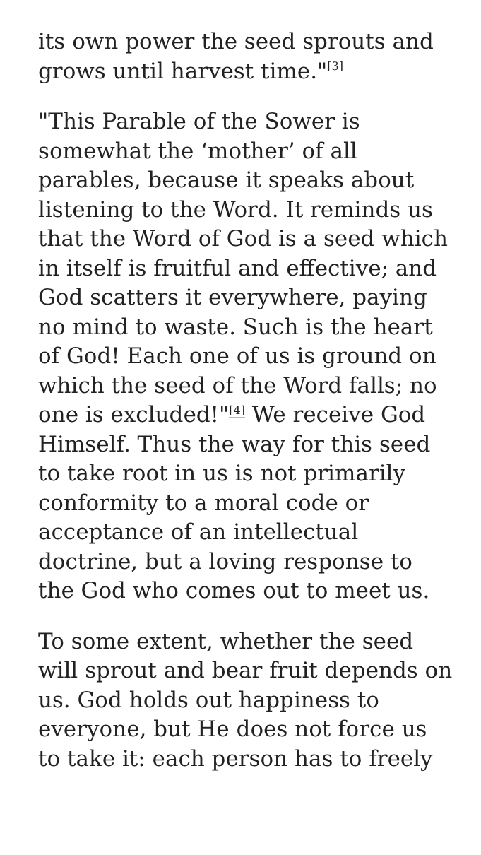its own power the seed sprouts and grows until harvest time."<sup>[3]</sup>
"This Parable of the Sower is somewhat the ‘mother’ of all parables, because it speaks about listening to the Word. It reminds us that the Word of God is a seed which in itself is fruitful and effective; and God scatters it everywhere, paying no mind to waste. Such is the heart of God! Each one of us is ground on which the seed of the Word falls; no one is excluded!"<sup>[4]</sup> We receive God Himself. Thus the way for this seed to take root in us is not primarily conformity to a moral code or acceptance of an intellectual doctrine, but a loving response to the God who comes out to meet us.
To some extent, whether the seed will sprout and bear fruit depends on us. God holds out happiness to everyone, but He does not force us to take it: each person has to freely